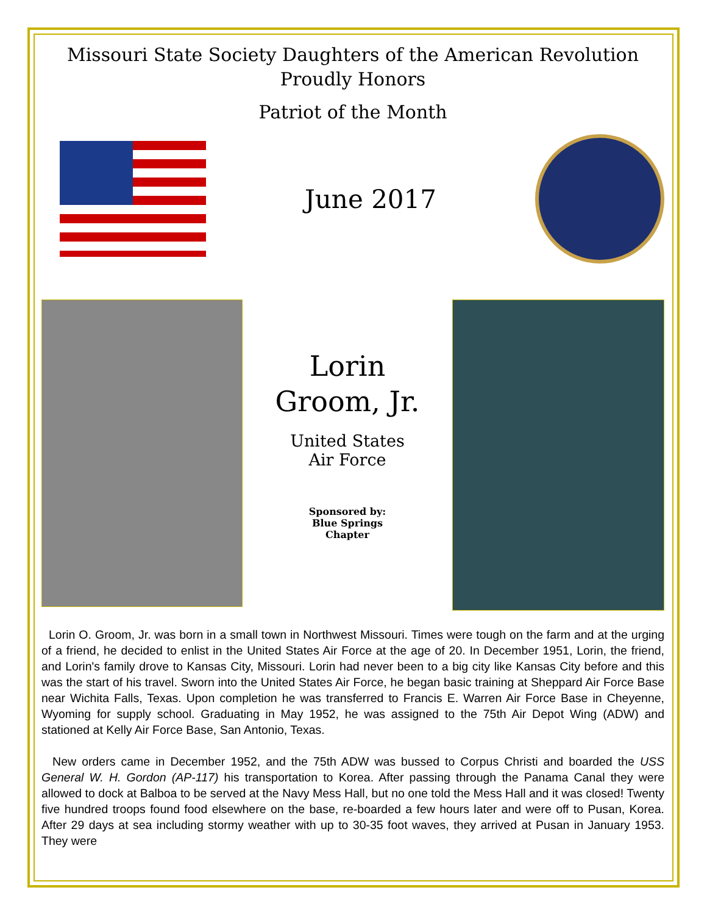Missouri State Society Daughters of the American Revolution
Proudly Honors
Patriot of the Month
June 2017
Lorin
Groom, Jr.
United States
Air Force
Sponsored by:
Blue Springs
Chapter
Lorin O. Groom, Jr. was born in a small town in Northwest Missouri. Times were tough on the farm and at the urging of a friend, he decided to enlist in the United States Air Force at the age of 20. In December 1951, Lorin, the friend, and Lorin's family drove to Kansas City, Missouri. Lorin had never been to a big city like Kansas City before and this was the start of his travel. Sworn into the United States Air Force, he began basic training at Sheppard Air Force Base near Wichita Falls, Texas. Upon completion he was transferred to Francis E. Warren Air Force Base in Cheyenne, Wyoming for supply school. Graduating in May 1952, he was assigned to the 75th Air Depot Wing (ADW) and stationed at Kelly Air Force Base, San Antonio, Texas.
New orders came in December 1952, and the 75th ADW was bussed to Corpus Christi and boarded the USS General W. H. Gordon (AP-117) his transportation to Korea. After passing through the Panama Canal they were allowed to dock at Balboa to be served at the Navy Mess Hall, but no one told the Mess Hall and it was closed! Twenty five hundred troops found food elsewhere on the base, re-boarded a few hours later and were off to Pusan, Korea. After 29 days at sea including stormy weather with up to 30-35 foot waves, they arrived at Pusan in January 1953. They were